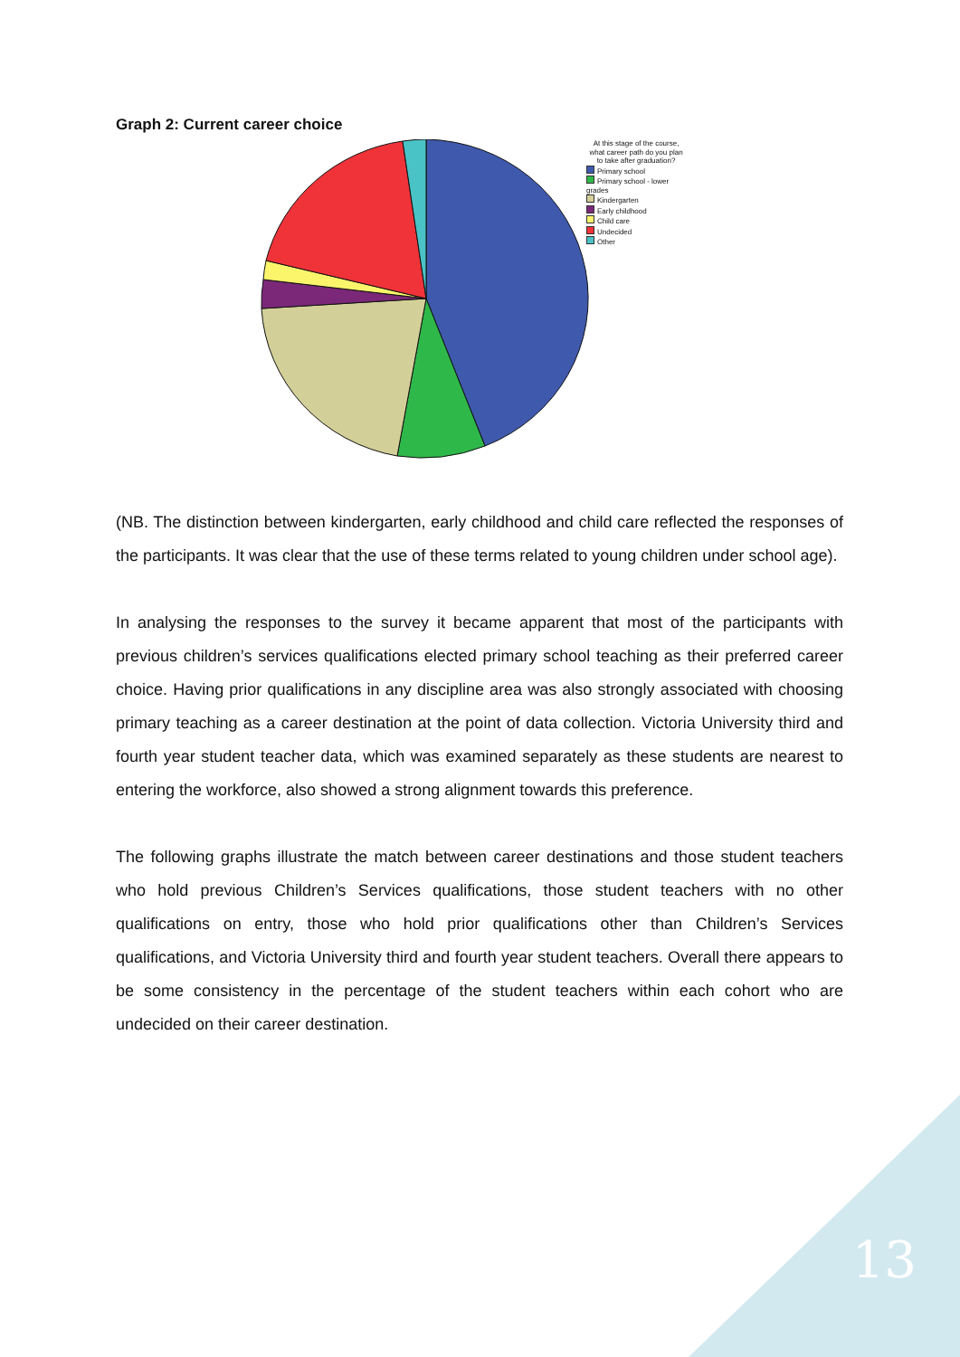Graph 2: Current career choice
At this stage of the course, what career path do you plan to take after graduation?
Primary school
Primary school - lower grades
Kindergarten
Early childhood
Child care
Undecided
Other
(NB. The distinction between kindergarten, early childhood and child care reflected the responses of the participants. It was clear that the use of these terms related to young children under school age).
In analysing the responses to the survey it became apparent that most of the participants with previous children’s services qualifications elected primary school teaching as their preferred career choice. Having prior qualifications in any discipline area was also strongly associated with choosing primary teaching as a career destination at the point of data collection. Victoria University third and fourth year student teacher data, which was examined separately as these students are nearest to entering the workforce, also showed a strong alignment towards this preference.
The following graphs illustrate the match between career destinations and those student teachers who hold previous Children’s Services qualifications, those student teachers with no other qualifications on entry, those who hold prior qualifications other than Children’s Services qualifications, and Victoria University third and fourth year student teachers. Overall there appears to be some consistency in the percentage of the student teachers within each cohort who are undecided on their career destination.
13